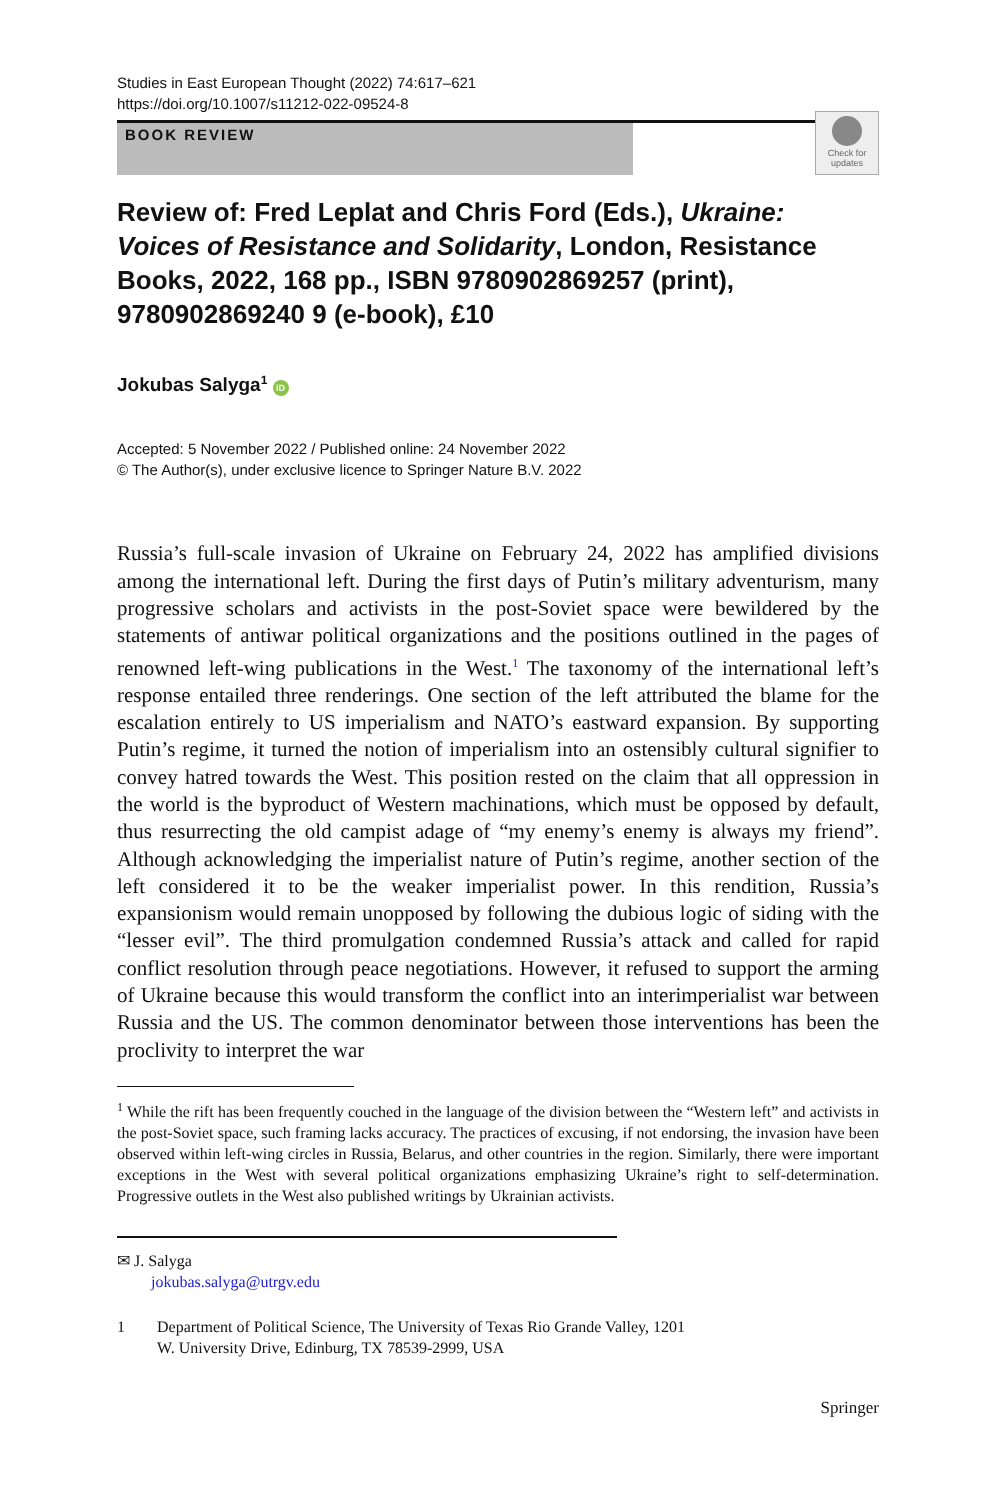Studies in East European Thought (2022) 74:617–621
https://doi.org/10.1007/s11212-022-09524-8
BOOK REVIEW
Check for updates
Review of: Fred Leplat and Chris Ford (Eds.), Ukraine: Voices of Resistance and Solidarity, London, Resistance Books, 2022, 168 pp., ISBN 9780902869257 (print), 9780902869240 9 (e-book), £10
Jokubas Salyga<sup>1</sup> iD
Accepted: 5 November 2022 / Published online: 24 November 2022
© The Author(s), under exclusive licence to Springer Nature B.V. 2022
Russia’s full-scale invasion of Ukraine on February 24, 2022 has amplified divisions among the international left. During the first days of Putin’s military adventurism, many progressive scholars and activists in the post-Soviet space were bewildered by the statements of antiwar political organizations and the positions outlined in the pages of renowned left-wing publications in the West.<sup>1</sup> The taxonomy of the international left’s response entailed three renderings. One section of the left attributed the blame for the escalation entirely to US imperialism and NATO’s eastward expansion. By supporting Putin’s regime, it turned the notion of imperialism into an ostensibly cultural signifier to convey hatred towards the West. This position rested on the claim that all oppression in the world is the byproduct of Western machinations, which must be opposed by default, thus resurrecting the old campist adage of “my enemy’s enemy is always my friend”. Although acknowledging the imperialist nature of Putin’s regime, another section of the left considered it to be the weaker imperialist power. In this rendition, Russia’s expansionism would remain unopposed by following the dubious logic of siding with the “lesser evil”. The third promulgation condemned Russia’s attack and called for rapid conflict resolution through peace negotiations. However, it refused to support the arming of Ukraine because this would transform the conflict into an interimperialist war between Russia and the US. The common denominator between those interventions has been the proclivity to interpret the war
<sup>1</sup> While the rift has been frequently couched in the language of the division between the “Western left” and activists in the post-Soviet space, such framing lacks accuracy. The practices of excusing, if not endorsing, the invasion have been observed within left-wing circles in Russia, Belarus, and other countries in the region. Similarly, there were important exceptions in the West with several political organizations emphasizing Ukraine’s right to self-determination. Progressive outlets in the West also published writings by Ukrainian activists.
✉ J. Salyga
jokubas.salyga@utrgv.edu
1 Department of Political Science, The University of Texas Rio Grande Valley, 1201
W. University Drive, Edinburg, TX 78539-2999, USA
Springer